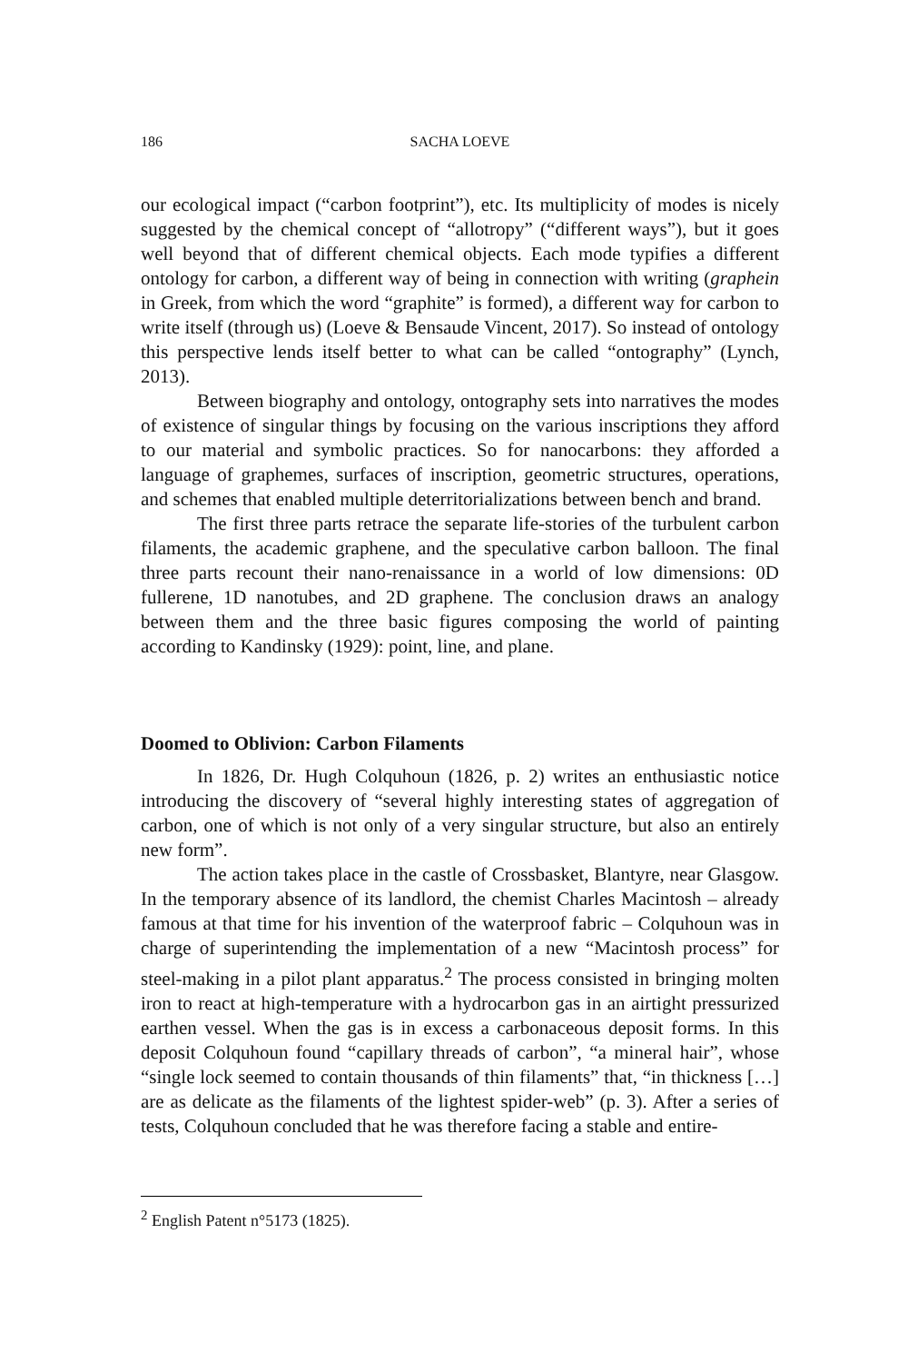186 SACHA LOEVE
our ecological impact (“carbon footprint”), etc. Its multiplicity of modes is nicely suggested by the chemical concept of “allotropy” (“different ways”), but it goes well beyond that of different chemical objects. Each mode typifies a different ontology for carbon, a different way of being in connection with writing (graphein in Greek, from which the word “graphite” is formed), a different way for carbon to write itself (through us) (Loeve & Bensaude Vincent, 2017). So instead of ontology this perspective lends itself better to what can be called “ontography” (Lynch, 2013).
Between biography and ontology, ontography sets into narratives the modes of existence of singular things by focusing on the various inscriptions they afford to our material and symbolic practices. So for nanocarbons: they afforded a language of graphemes, surfaces of inscription, geometric structures, operations, and schemes that enabled multiple deterritorializations between bench and brand.
The first three parts retrace the separate life-stories of the turbulent carbon filaments, the academic graphene, and the speculative carbon balloon. The final three parts recount their nano-renaissance in a world of low dimensions: 0D fullerene, 1D nanotubes, and 2D graphene. The conclusion draws an analogy between them and the three basic figures composing the world of painting according to Kandinsky (1929): point, line, and plane.
Doomed to Oblivion: Carbon Filaments
In 1826, Dr. Hugh Colquhoun (1826, p. 2) writes an enthusiastic notice introducing the discovery of “several highly interesting states of aggregation of carbon, one of which is not only of a very singular structure, but also an entirely new form”.
The action takes place in the castle of Crossbasket, Blantyre, near Glasgow. In the temporary absence of its landlord, the chemist Charles Macintosh – already famous at that time for his invention of the waterproof fabric – Colquhoun was in charge of superintending the implementation of a new “Macintosh process” for steel-making in a pilot plant apparatus.<sup>2</sup> The process consisted in bringing molten iron to react at high-temperature with a hydrocarbon gas in an airtight pressurized earthen vessel. When the gas is in excess a carbonaceous deposit forms. In this deposit Colquhoun found “capillary threads of carbon”, “a mineral hair”, whose “single lock seemed to contain thousands of thin filaments” that, “in thickness […] are as delicate as the filaments of the lightest spider-web” (p. 3). After a series of tests, Colquhoun concluded that he was therefore facing a stable and entire-
<sup>2</sup> English Patent n°5173 (1825).